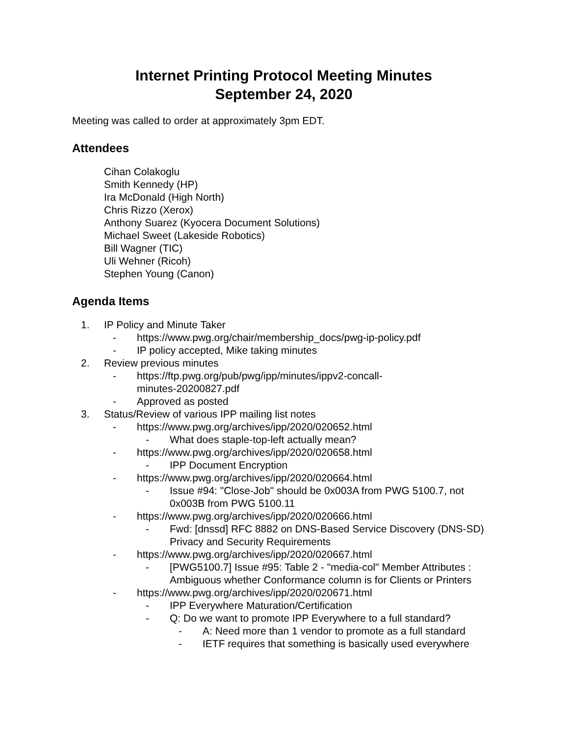Internet Printing Protocol Meeting Minutes
September 24, 2020
Meeting was called to order at approximately 3pm EDT.
Attendees
Cihan Colakoglu
Smith Kennedy (HP)
Ira McDonald (High North)
Chris Rizzo (Xerox)
Anthony Suarez (Kyocera Document Solutions)
Michael Sweet (Lakeside Robotics)
Bill Wagner (TIC)
Uli Wehner (Ricoh)
Stephen Young (Canon)
Agenda Items
1. IP Policy and Minute Taker
- https://www.pwg.org/chair/membership_docs/pwg-ip-policy.pdf
- IP policy accepted, Mike taking minutes
2. Review previous minutes
- https://ftp.pwg.org/pub/pwg/ipp/minutes/ippv2-concall-
minutes-20200827.pdf
- Approved as posted
3. Status/Review of various IPP mailing list notes
- https://www.pwg.org/archives/ipp/2020/020652.html
- What does staple-top-left actually mean?
- https://www.pwg.org/archives/ipp/2020/020658.html
- IPP Document Encryption
- https://www.pwg.org/archives/ipp/2020/020664.html
- Issue #94: "Close-Job" should be 0x003A from PWG 5100.7, not 0x003B from PWG 5100.11
- https://www.pwg.org/archives/ipp/2020/020666.html
- Fwd: [dnssd] RFC 8882 on DNS-Based Service Discovery (DNS-SD) Privacy and Security Requirements
- https://www.pwg.org/archives/ipp/2020/020667.html
- [PWG5100.7] Issue #95: Table 2 - "media-col" Member Attributes : Ambiguous whether Conformance column is for Clients or Printers
- https://www.pwg.org/archives/ipp/2020/020671.html
- IPP Everywhere Maturation/Certification
- Q: Do we want to promote IPP Everywhere to a full standard?
- A: Need more than 1 vendor to promote as a full standard
- IETF requires that something is basically used everywhere